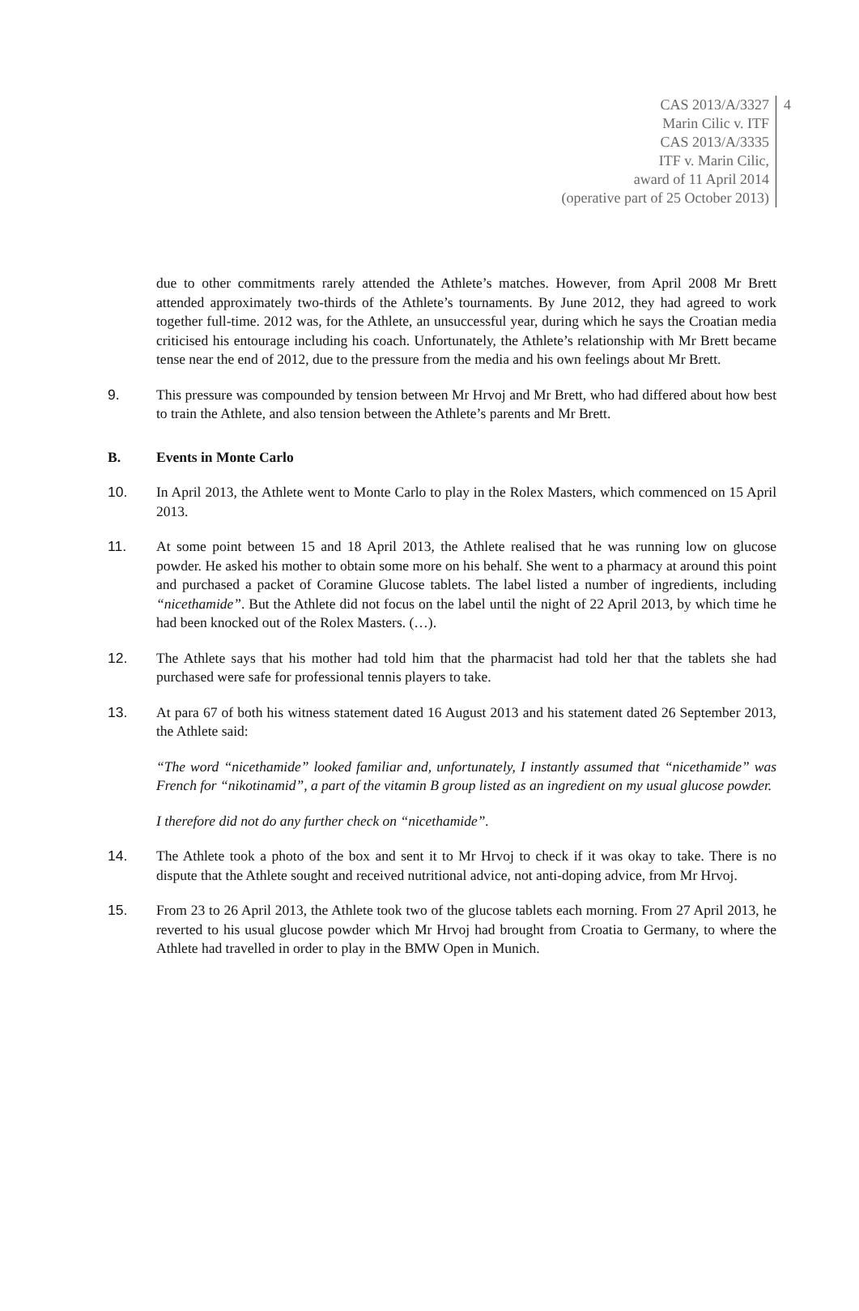CAS 2013/A/3327
Marin Cilic v. ITF
CAS 2013/A/3335
ITF v. Marin Cilic,
award of 11 April 2014
(operative part of 25 October 2013)
4
due to other commitments rarely attended the Athlete’s matches. However, from April 2008 Mr Brett attended approximately two-thirds of the Athlete’s tournaments. By June 2012, they had agreed to work together full-time. 2012 was, for the Athlete, an unsuccessful year, during which he says the Croatian media criticised his entourage including his coach. Unfortunately, the Athlete’s relationship with Mr Brett became tense near the end of 2012, due to the pressure from the media and his own feelings about Mr Brett.
9. This pressure was compounded by tension between Mr Hrvoj and Mr Brett, who had differed about how best to train the Athlete, and also tension between the Athlete’s parents and Mr Brett.
B. Events in Monte Carlo
10. In April 2013, the Athlete went to Monte Carlo to play in the Rolex Masters, which commenced on 15 April 2013.
11. At some point between 15 and 18 April 2013, the Athlete realised that he was running low on glucose powder. He asked his mother to obtain some more on his behalf. She went to a pharmacy at around this point and purchased a packet of Coramine Glucose tablets. The label listed a number of ingredients, including “nicethamide”. But the Athlete did not focus on the label until the night of 22 April 2013, by which time he had been knocked out of the Rolex Masters. (…).
12. The Athlete says that his mother had told him that the pharmacist had told her that the tablets she had purchased were safe for professional tennis players to take.
13. At para 67 of both his witness statement dated 16 August 2013 and his statement dated 26 September 2013, the Athlete said:
“The word “nicethamide” looked familiar and, unfortunately, I instantly assumed that “nicethamide” was French for “nikotinamid”, a part of the vitamin B group listed as an ingredient on my usual glucose powder.
I therefore did not do any further check on “nicethamide”.
14. The Athlete took a photo of the box and sent it to Mr Hrvoj to check if it was okay to take. There is no dispute that the Athlete sought and received nutritional advice, not anti-doping advice, from Mr Hrvoj.
15. From 23 to 26 April 2013, the Athlete took two of the glucose tablets each morning. From 27 April 2013, he reverted to his usual glucose powder which Mr Hrvoj had brought from Croatia to Germany, to where the Athlete had travelled in order to play in the BMW Open in Munich.